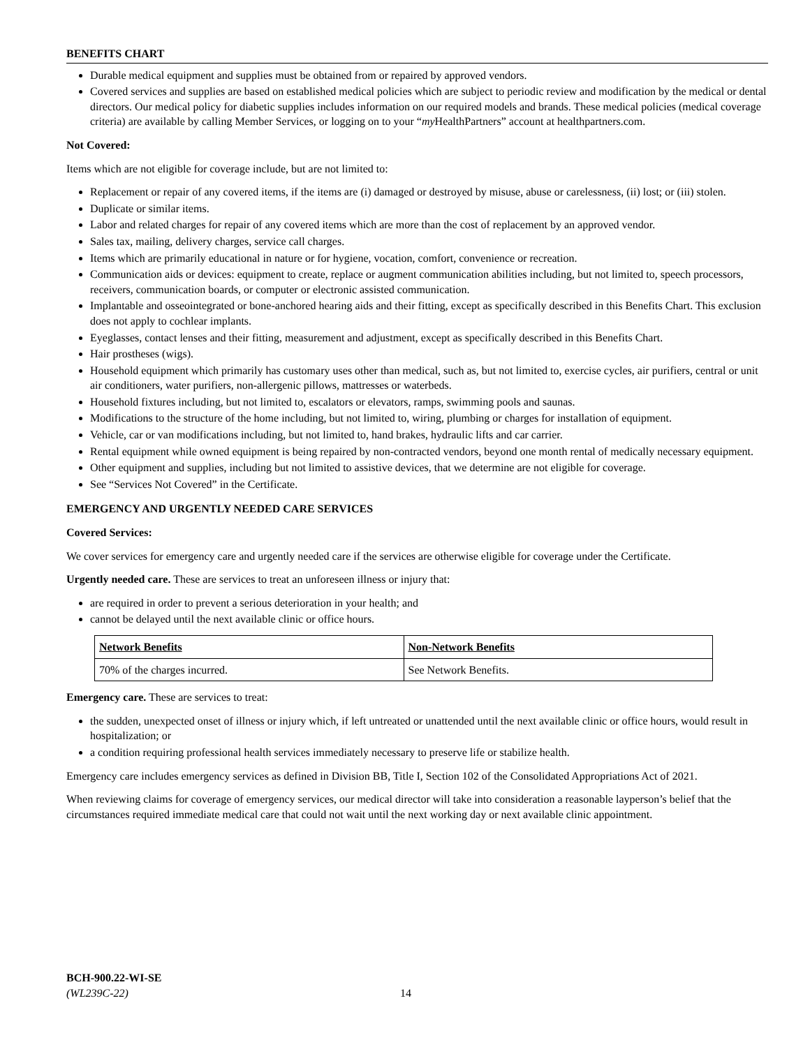BENEFITS CHART
Durable medical equipment and supplies must be obtained from or repaired by approved vendors.
Covered services and supplies are based on established medical policies which are subject to periodic review and modification by the medical or dental directors. Our medical policy for diabetic supplies includes information on our required models and brands. These medical policies (medical coverage criteria) are available by calling Member Services, or logging on to your “my HealthPartners” account at healthpartners.com.
Not Covered:
Items which are not eligible for coverage include, but are not limited to:
Replacement or repair of any covered items, if the items are (i) damaged or destroyed by misuse, abuse or carelessness, (ii) lost; or (iii) stolen.
Duplicate or similar items.
Labor and related charges for repair of any covered items which are more than the cost of replacement by an approved vendor.
Sales tax, mailing, delivery charges, service call charges.
Items which are primarily educational in nature or for hygiene, vocation, comfort, convenience or recreation.
Communication aids or devices: equipment to create, replace or augment communication abilities including, but not limited to, speech processors, receivers, communication boards, or computer or electronic assisted communication.
Implantable and osseointegrated or bone-anchored hearing aids and their fitting, except as specifically described in this Benefits Chart. This exclusion does not apply to cochlear implants.
Eyeglasses, contact lenses and their fitting, measurement and adjustment, except as specifically described in this Benefits Chart.
Hair prostheses (wigs).
Household equipment which primarily has customary uses other than medical, such as, but not limited to, exercise cycles, air purifiers, central or unit air conditioners, water purifiers, non-allergenic pillows, mattresses or waterbeds.
Household fixtures including, but not limited to, escalators or elevators, ramps, swimming pools and saunas.
Modifications to the structure of the home including, but not limited to, wiring, plumbing or charges for installation of equipment.
Vehicle, car or van modifications including, but not limited to, hand brakes, hydraulic lifts and car carrier.
Rental equipment while owned equipment is being repaired by non-contracted vendors, beyond one month rental of medically necessary equipment.
Other equipment and supplies, including but not limited to assistive devices, that we determine are not eligible for coverage.
See “Services Not Covered” in the Certificate.
EMERGENCY AND URGENTLY NEEDED CARE SERVICES
Covered Services:
We cover services for emergency care and urgently needed care if the services are otherwise eligible for coverage under the Certificate.
Urgently needed care. These are services to treat an unforeseen illness or injury that:
are required in order to prevent a serious deterioration in your health; and
cannot be delayed until the next available clinic or office hours.
| Network Benefits | Non-Network Benefits |
| --- | --- |
| 70% of the charges incurred. | See Network Benefits. |
Emergency care. These are services to treat:
the sudden, unexpected onset of illness or injury which, if left untreated or unattended until the next available clinic or office hours, would result in hospitalization; or
a condition requiring professional health services immediately necessary to preserve life or stabilize health.
Emergency care includes emergency services as defined in Division BB, Title I, Section 102 of the Consolidated Appropriations Act of 2021.
When reviewing claims for coverage of emergency services, our medical director will take into consideration a reasonable layperson’s belief that the circumstances required immediate medical care that could not wait until the next working day or next available clinic appointment.
BCH-900.22-WI-SE
(WL239C-22) 14